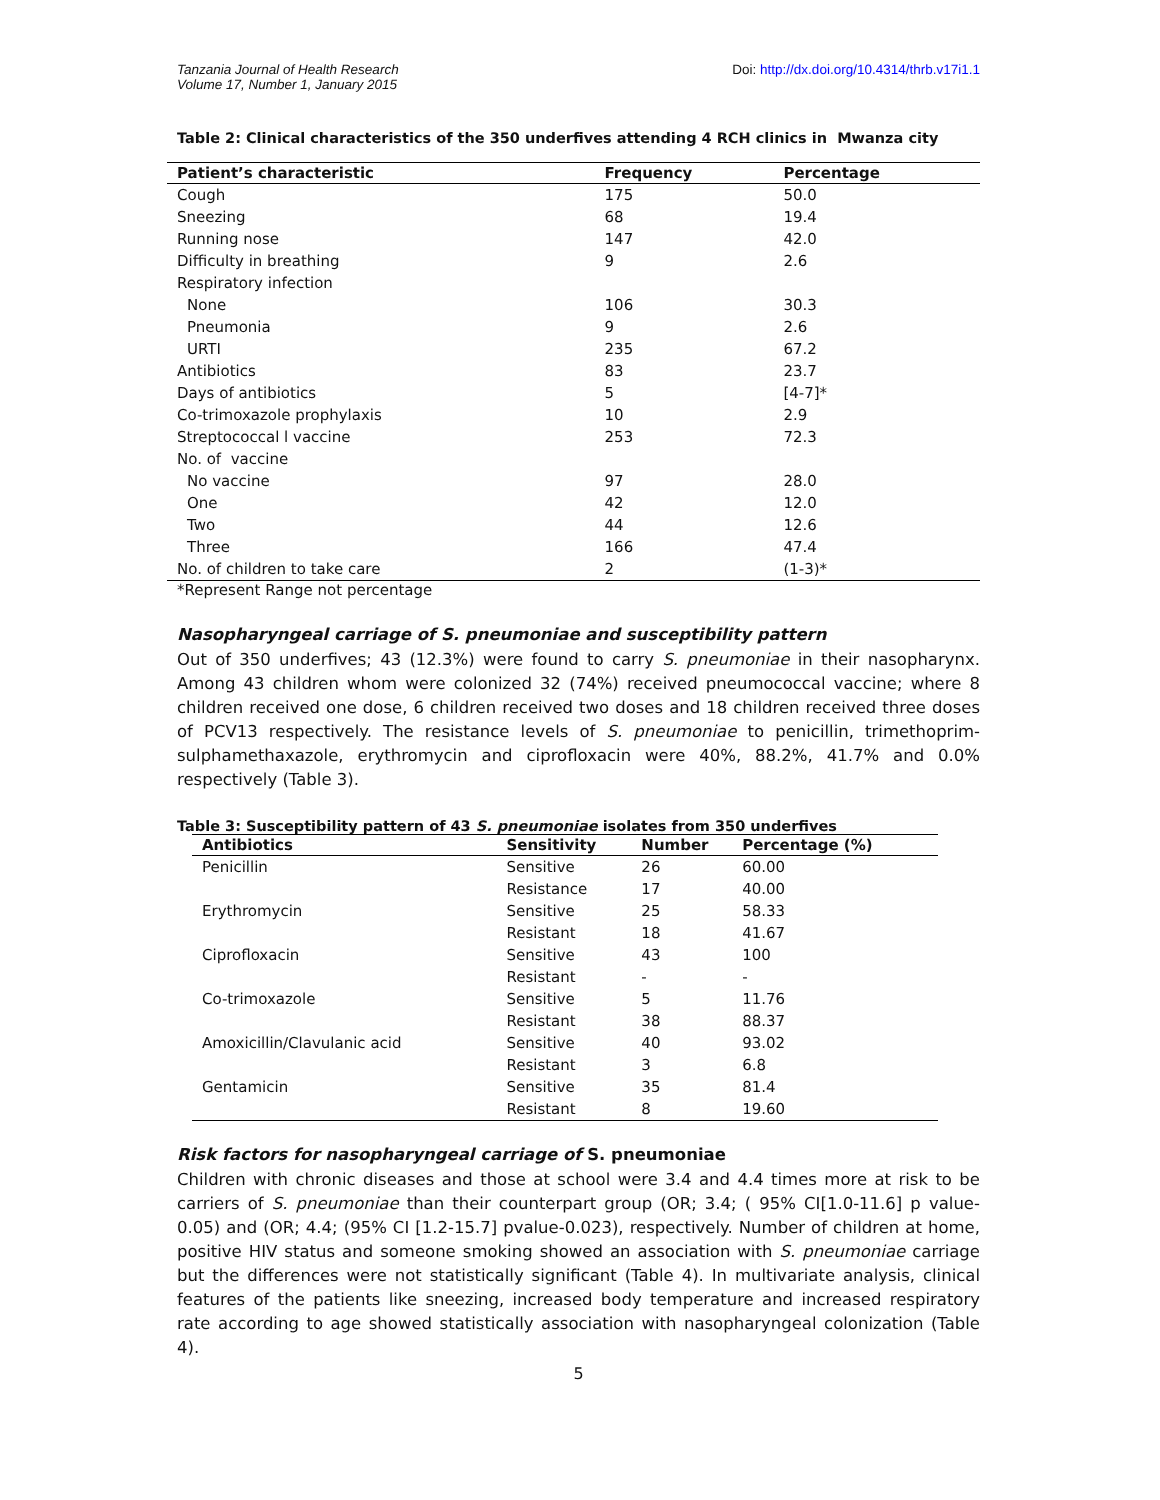Tanzania Journal of Health Research
Volume 17, Number 1, January 2015
Doi: http://dx.doi.org/10.4314/thrb.v17i1.1
Table 2: Clinical characteristics of the 350 underfives attending 4 RCH clinics in Mwanza city
| Patient’s characteristic | Frequency | Percentage |
| --- | --- | --- |
| Cough | 175 | 50.0 |
| Sneezing | 68 | 19.4 |
| Running nose | 147 | 42.0 |
| Difficulty in breathing | 9 | 2.6 |
| Respiratory infection | | |
| None | 106 | 30.3 |
| Pneumonia | 9 | 2.6 |
| URTI | 235 | 67.2 |
| Antibiotics | 83 | 23.7 |
| Days of antibiotics | 5 | [4-7]* |
| Co-trimoxazole prophylaxis | 10 | 2.9 |
| Streptococcal l vaccine | 253 | 72.3 |
| No. of vaccine | | |
| No vaccine | 97 | 28.0 |
| One | 42 | 12.0 |
| Two | 44 | 12.6 |
| Three | 166 | 47.4 |
| No. of children to take care | 2 | (1-3)* |
*Represent Range not percentage
Nasopharyngeal carriage of S. pneumoniae and susceptibility pattern
Out of 350 underfives; 43 (12.3%) were found to carry S. pneumoniae in their nasopharynx. Among 43 children whom were colonized 32 (74%) received pneumococcal vaccine; where 8 children received one dose, 6 children received two doses and 18 children received three doses of PCV13 respectively. The resistance levels of S. pneumoniae to penicillin, trimethoprim-sulphamethaxazole, erythromycin and ciprofloxacin were 40%, 88.2%, 41.7% and 0.0% respectively (Table 3).
Table 3: Susceptibility pattern of 43 S. pneumoniae isolates from 350 underfives
| Antibiotics | Sensitivity | Number | Percentage (%) |
| --- | --- | --- | --- |
| Penicillin | Sensitive | 26 | 60.00 |
| | Resistance | 17 | 40.00 |
| Erythromycin | Sensitive | 25 | 58.33 |
| | Resistant | 18 | 41.67 |
| Ciprofloxacin | Sensitive | 43 | 100 |
| | Resistant | - | - |
| Co-trimoxazole | Sensitive | 5 | 11.76 |
| | Resistant | 38 | 88.37 |
| Amoxicillin/Clavulanic acid | Sensitive | 40 | 93.02 |
| | Resistant | 3 | 6.8 |
| Gentamicin | Sensitive | 35 | 81.4 |
| | Resistant | 8 | 19.60 |
Risk factors for nasopharyngeal carriage of S. pneumoniae
Children with chronic diseases and those at school were 3.4 and 4.4 times more at risk to be carriers of S. pneumoniae than their counterpart group (OR; 3.4; ( 95% CI[1.0-11.6] p value-0.05) and (OR; 4.4; (95% CI [1.2-15.7] pvalue-0.023), respectively. Number of children at home, positive HIV status and someone smoking showed an association with S. pneumoniae carriage but the differences were not statistically significant (Table 4). In multivariate analysis, clinical features of the patients like sneezing, increased body temperature and increased respiratory rate according to age showed statistically association with nasopharyngeal colonization (Table 4).
5